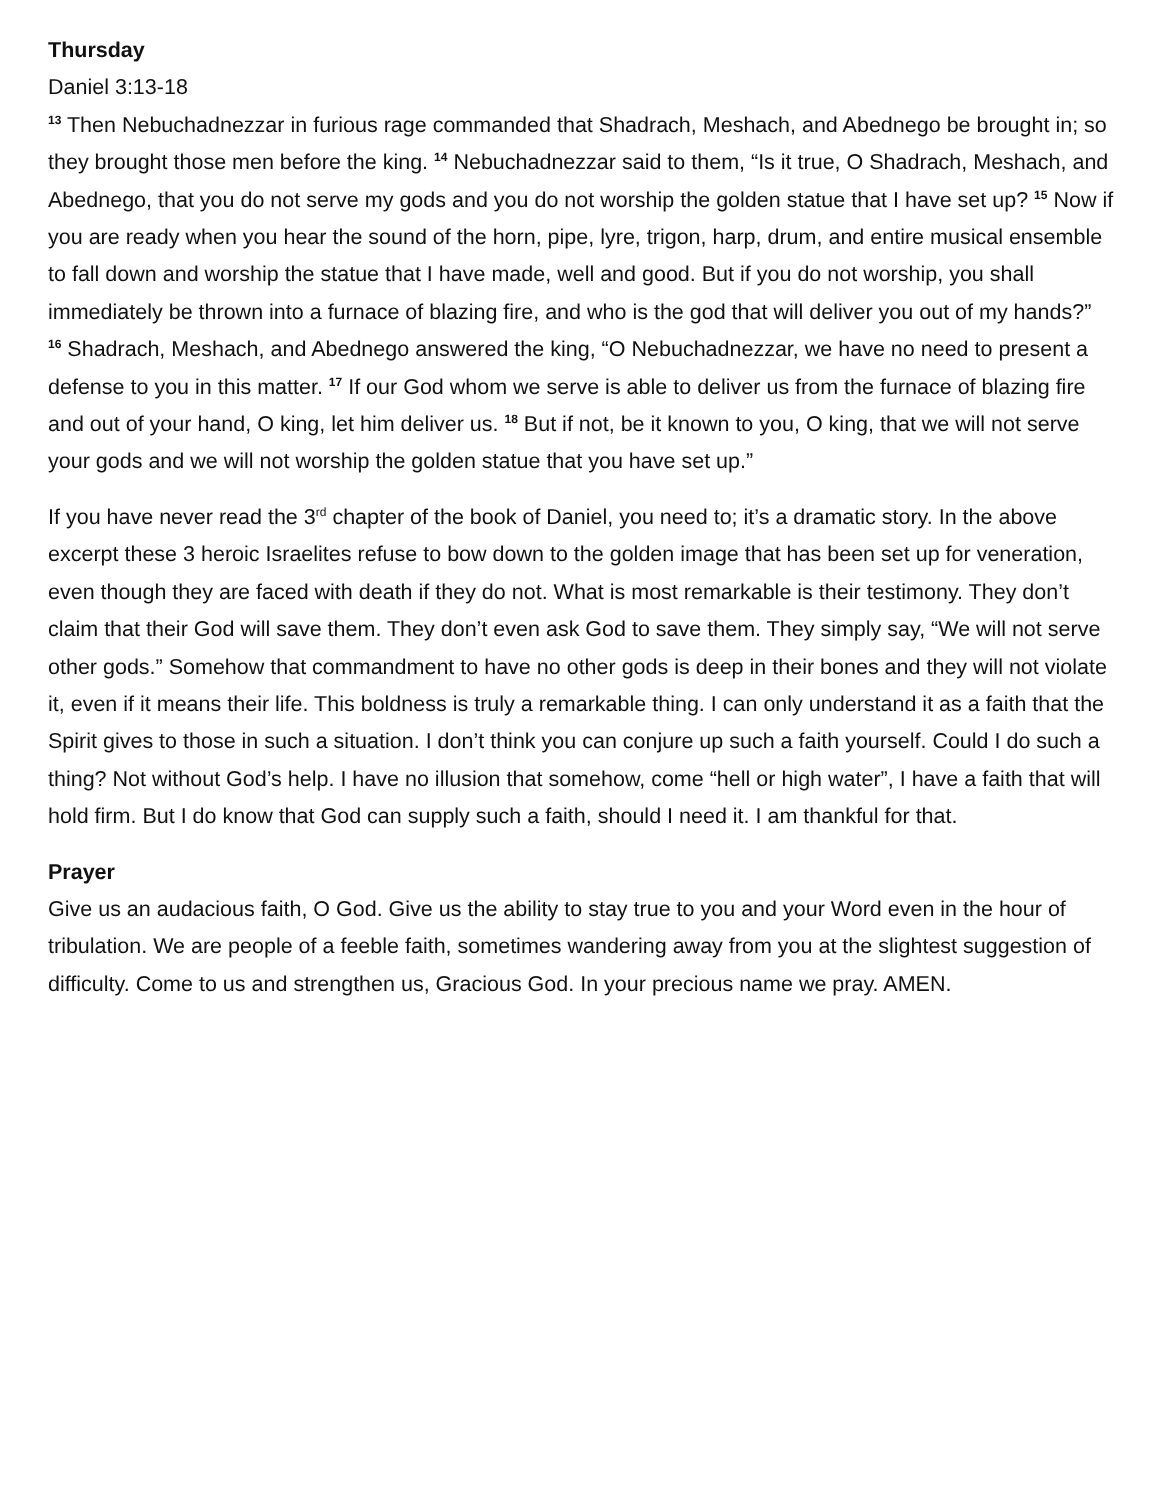Thursday
Daniel 3:13-18
<sup>13</sup> Then Nebuchadnezzar in furious rage commanded that Shadrach, Meshach, and Abednego be brought in; so they brought those men before the king. <sup>14</sup> Nebuchadnezzar said to them, “Is it true, O Shadrach, Meshach, and Abednego, that you do not serve my gods and you do not worship the golden statue that I have set up? <sup>15</sup> Now if you are ready when you hear the sound of the horn, pipe, lyre, trigon, harp, drum, and entire musical ensemble to fall down and worship the statue that I have made, well and good. But if you do not worship, you shall immediately be thrown into a furnace of blazing fire, and who is the god that will deliver you out of my hands?”
<sup>16</sup> Shadrach, Meshach, and Abednego answered the king, “O Nebuchadnezzar, we have no need to present a defense to you in this matter. <sup>17</sup> If our God whom we serve is able to deliver us from the furnace of blazing fire and out of your hand, O king, let him deliver us. <sup>18</sup> But if not, be it known to you, O king, that we will not serve your gods and we will not worship the golden statue that you have set up.”
If you have never read the 3<sup>rd</sup> chapter of the book of Daniel, you need to; it’s a dramatic story. In the above excerpt these 3 heroic Israelites refuse to bow down to the golden image that has been set up for veneration, even though they are faced with death if they do not. What is most remarkable is their testimony. They don’t claim that their God will save them. They don’t even ask God to save them. They simply say, “We will not serve other gods.” Somehow that commandment to have no other gods is deep in their bones and they will not violate it, even if it means their life. This boldness is truly a remarkable thing. I can only understand it as a faith that the Spirit gives to those in such a situation. I don’t think you can conjure up such a faith yourself. Could I do such a thing? Not without God’s help. I have no illusion that somehow, come “hell or high water”, I have a faith that will hold firm. But I do know that God can supply such a faith, should I need it. I am thankful for that.
Prayer
Give us an audacious faith, O God. Give us the ability to stay true to you and your Word even in the hour of tribulation. We are people of a feeble faith, sometimes wandering away from you at the slightest suggestion of difficulty. Come to us and strengthen us, Gracious God. In your precious name we pray. AMEN.